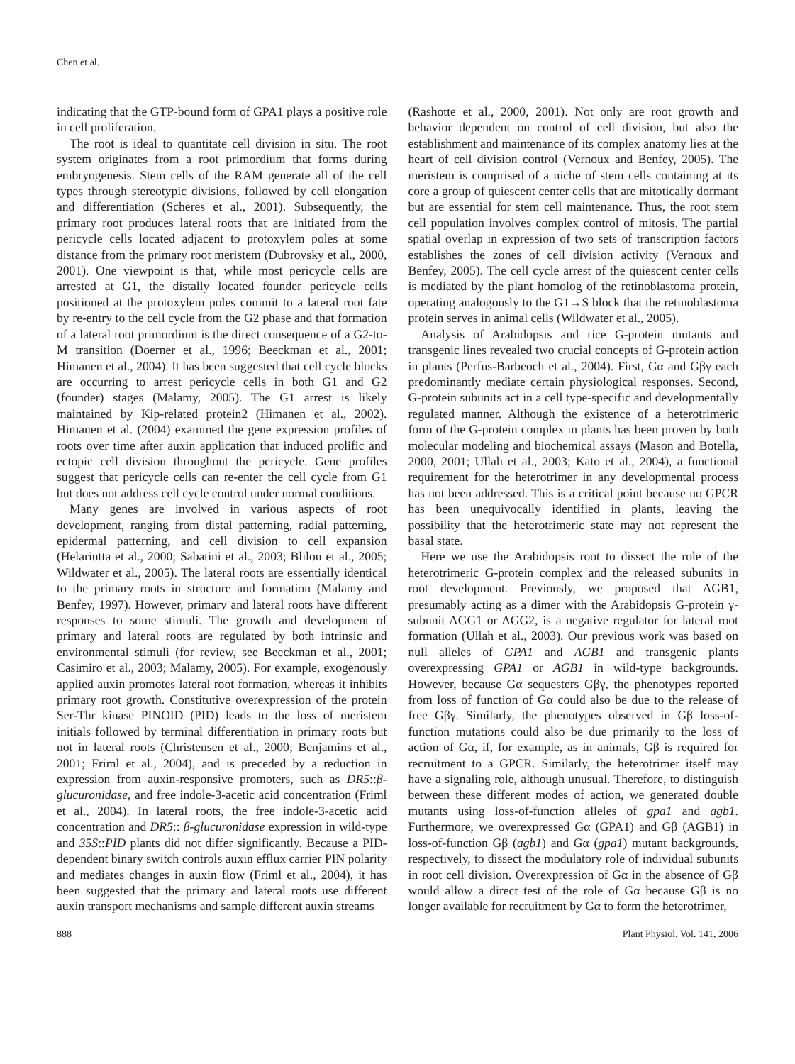Chen et al.
indicating that the GTP-bound form of GPA1 plays a positive role in cell proliferation.
The root is ideal to quantitate cell division in situ. The root system originates from a root primordium that forms during embryogenesis. Stem cells of the RAM generate all of the cell types through stereotypic divisions, followed by cell elongation and differentiation (Scheres et al., 2001). Subsequently, the primary root produces lateral roots that are initiated from the pericycle cells located adjacent to protoxylem poles at some distance from the primary root meristem (Dubrovsky et al., 2000, 2001). One viewpoint is that, while most pericycle cells are arrested at G1, the distally located founder pericycle cells positioned at the protoxylem poles commit to a lateral root fate by re-entry to the cell cycle from the G2 phase and that formation of a lateral root primordium is the direct consequence of a G2-to-M transition (Doerner et al., 1996; Beeckman et al., 2001; Himanen et al., 2004). It has been suggested that cell cycle blocks are occurring to arrest pericycle cells in both G1 and G2 (founder) stages (Malamy, 2005). The G1 arrest is likely maintained by Kip-related protein2 (Himanen et al., 2002). Himanen et al. (2004) examined the gene expression profiles of roots over time after auxin application that induced prolific and ectopic cell division throughout the pericycle. Gene profiles suggest that pericycle cells can re-enter the cell cycle from G1 but does not address cell cycle control under normal conditions.
Many genes are involved in various aspects of root development, ranging from distal patterning, radial patterning, epidermal patterning, and cell division to cell expansion (Helariutta et al., 2000; Sabatini et al., 2003; Blilou et al., 2005; Wildwater et al., 2005). The lateral roots are essentially identical to the primary roots in structure and formation (Malamy and Benfey, 1997). However, primary and lateral roots have different responses to some stimuli. The growth and development of primary and lateral roots are regulated by both intrinsic and environmental stimuli (for review, see Beeckman et al., 2001; Casimiro et al., 2003; Malamy, 2005). For example, exogenously applied auxin promotes lateral root formation, whereas it inhibits primary root growth. Constitutive overexpression of the protein Ser-Thr kinase PINOID (PID) leads to the loss of meristem initials followed by terminal differentiation in primary roots but not in lateral roots (Christensen et al., 2000; Benjamins et al., 2001; Friml et al., 2004), and is preceded by a reduction in expression from auxin-responsive promoters, such as DR5::β-glucuronidase, and free indole-3-acetic acid concentration (Friml et al., 2004). In lateral roots, the free indole-3-acetic acid concentration and DR5:: β-glucuronidase expression in wild-type and 35S::PID plants did not differ significantly. Because a PID-dependent binary switch controls auxin efflux carrier PIN polarity and mediates changes in auxin flow (Friml et al., 2004), it has been suggested that the primary and lateral roots use different auxin transport mechanisms and sample different auxin streams
(Rashotte et al., 2000, 2001). Not only are root growth and behavior dependent on control of cell division, but also the establishment and maintenance of its complex anatomy lies at the heart of cell division control (Vernoux and Benfey, 2005). The meristem is comprised of a niche of stem cells containing at its core a group of quiescent center cells that are mitotically dormant but are essential for stem cell maintenance. Thus, the root stem cell population involves complex control of mitosis. The partial spatial overlap in expression of two sets of transcription factors establishes the zones of cell division activity (Vernoux and Benfey, 2005). The cell cycle arrest of the quiescent center cells is mediated by the plant homolog of the retinoblastoma protein, operating analogously to the G1→S block that the retinoblastoma protein serves in animal cells (Wildwater et al., 2005).
Analysis of Arabidopsis and rice G-protein mutants and transgenic lines revealed two crucial concepts of G-protein action in plants (Perfus-Barbeoch et al., 2004). First, Gα and Gβγ each predominantly mediate certain physiological responses. Second, G-protein subunits act in a cell type-specific and developmentally regulated manner. Although the existence of a heterotrimeric form of the G-protein complex in plants has been proven by both molecular modeling and biochemical assays (Mason and Botella, 2000, 2001; Ullah et al., 2003; Kato et al., 2004), a functional requirement for the heterotrimer in any developmental process has not been addressed. This is a critical point because no GPCR has been unequivocally identified in plants, leaving the possibility that the heterotrimeric state may not represent the basal state.
Here we use the Arabidopsis root to dissect the role of the heterotrimeric G-protein complex and the released subunits in root development. Previously, we proposed that AGB1, presumably acting as a dimer with the Arabidopsis G-protein γ-subunit AGG1 or AGG2, is a negative regulator for lateral root formation (Ullah et al., 2003). Our previous work was based on null alleles of GPA1 and AGB1 and transgenic plants overexpressing GPA1 or AGB1 in wild-type backgrounds. However, because Gα sequesters Gβγ, the phenotypes reported from loss of function of Gα could also be due to the release of free Gβγ. Similarly, the phenotypes observed in Gβ loss-of-function mutations could also be due primarily to the loss of action of Gα, if, for example, as in animals, Gβ is required for recruitment to a GPCR. Similarly, the heterotrimer itself may have a signaling role, although unusual. Therefore, to distinguish between these different modes of action, we generated double mutants using loss-of-function alleles of gpa1 and agb1. Furthermore, we overexpressed Gα (GPA1) and Gβ (AGB1) in loss-of-function Gβ (agb1) and Gα (gpa1) mutant backgrounds, respectively, to dissect the modulatory role of individual subunits in root cell division. Overexpression of Gα in the absence of Gβ would allow a direct test of the role of Gα because Gβ is no longer available for recruitment by Gα to form the heterotrimer,
888 Plant Physiol. Vol. 141, 2006